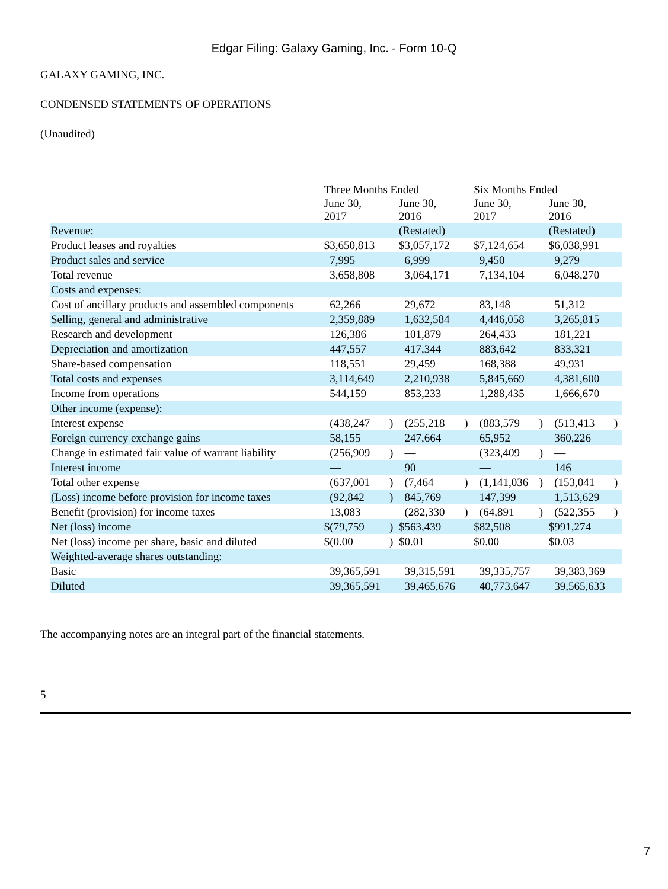Edgar Filing: Galaxy Gaming, Inc. - Form 10-Q
GALAXY GAMING, INC.
CONDENSED STATEMENTS OF OPERATIONS
(Unaudited)
| | Three Months Ended | | | | Six Months Ended | | | |
| --- | --- | --- | --- | --- | --- | --- | --- | --- |
| | June 30, 2017 | | June 30, 2016 | | June 30, 2017 | | June 30, 2016 | |
| Revenue: | | | (Restated) | | | | (Restated) | |
| Product leases and royalties | $3,650,813 | | $3,057,172 | | $7,124,654 | | $6,038,991 | |
| Product sales and service | 7,995 | | 6,999 | | 9,450 | | 9,279 | |
| Total revenue | 3,658,808 | | 3,064,171 | | 7,134,104 | | 6,048,270 | |
| Costs and expenses: | | | | | | | | |
| Cost of ancillary products and assembled components | 62,266 | | 29,672 | | 83,148 | | 51,312 | |
| Selling, general and administrative | 2,359,889 | | 1,632,584 | | 4,446,058 | | 3,265,815 | |
| Research and development | 126,386 | | 101,879 | | 264,433 | | 181,221 | |
| Depreciation and amortization | 447,557 | | 417,344 | | 883,642 | | 833,321 | |
| Share-based compensation | 118,551 | | 29,459 | | 168,388 | | 49,931 | |
| Total costs and expenses | 3,114,649 | | 2,210,938 | | 5,845,669 | | 4,381,600 | |
| Income from operations | 544,159 | | 853,233 | | 1,288,435 | | 1,666,670 | |
| Other income (expense): | | | | | | | | |
| Interest expense | (438,247 | ) | (255,218 | ) | (883,579 | ) | (513,413 | ) |
| Foreign currency exchange gains | 58,155 | | 247,664 | | 65,952 | | 360,226 | |
| Change in estimated fair value of warrant liability | (256,909 | ) | — | | (323,409 | ) | — | |
| Interest income | — | | 90 | | — | | 146 | |
| Total other expense | (637,001 | ) | (7,464 | ) | (1,141,036 | ) | (153,041 | ) |
| (Loss) income before provision for income taxes | (92,842 | ) | 845,769 | | 147,399 | | 1,513,629 | |
| Benefit (provision) for income taxes | 13,083 | | (282,330 | ) | (64,891 | ) | (522,355 | ) |
| Net (loss) income | $(79,759 | ) | $563,439 | | $82,508 | | $991,274 | |
| Net (loss) income per share, basic and diluted | $(0.00 | ) | $0.01 | | $0.00 | | $0.03 | |
| Weighted-average shares outstanding: | | | | | | | | |
| Basic | 39,365,591 | | 39,315,591 | | 39,335,757 | | 39,383,369 | |
| Diluted | 39,365,591 | | 39,465,676 | | 40,773,647 | | 39,565,633 | |
The accompanying notes are an integral part of the financial statements.
5
7